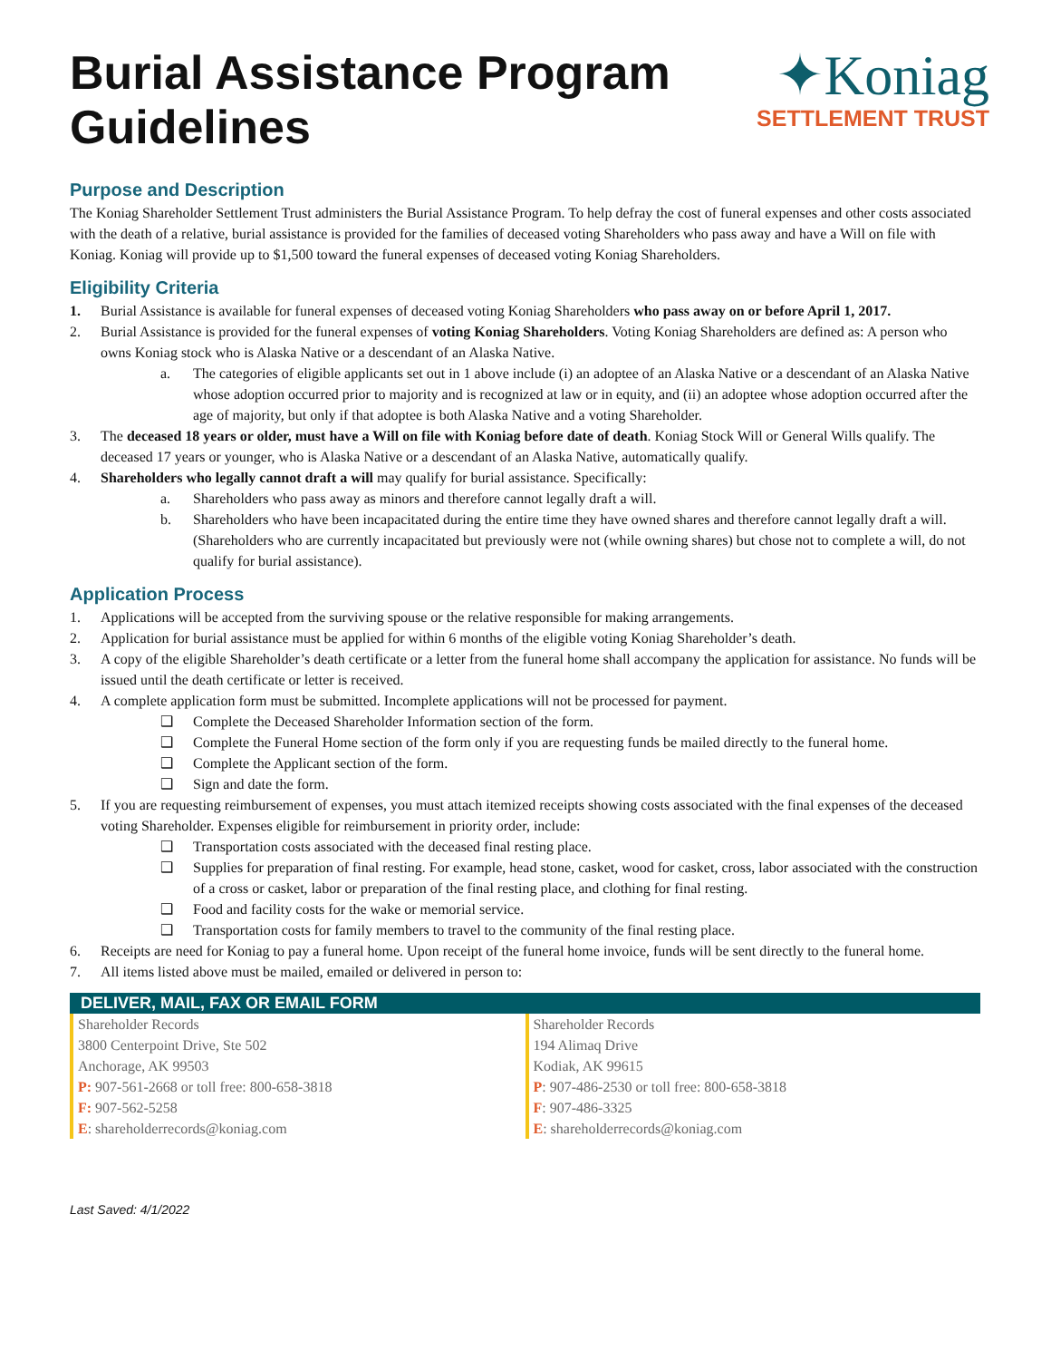Burial Assistance Program
Guidelines
✦Koniag
SETTLEMENT TRUST
Purpose and Description
The Koniag Shareholder Settlement Trust administers the Burial Assistance Program. To help defray the cost of funeral expenses and other costs associated with the death of a relative, burial assistance is provided for the families of deceased voting Shareholders who pass away and have a Will on file with Koniag. Koniag will provide up to $1,500 toward the funeral expenses of deceased voting Koniag Shareholders.
Eligibility Criteria
1. Burial Assistance is available for funeral expenses of deceased voting Koniag Shareholders who pass away on or before April 1, 2017.
2. Burial Assistance is provided for the funeral expenses of voting Koniag Shareholders. Voting Koniag Shareholders are defined as: A person who owns Koniag stock who is Alaska Native or a descendant of an Alaska Native.
a. The categories of eligible applicants set out in 1 above include (i) an adoptee of an Alaska Native or a descendant of an Alaska Native whose adoption occurred prior to majority and is recognized at law or in equity, and (ii) an adoptee whose adoption occurred after the age of majority, but only if that adoptee is both Alaska Native and a voting Shareholder.
3. The deceased 18 years or older, must have a Will on file with Koniag before date of death. Koniag Stock Will or General Wills qualify. The deceased 17 years or younger, who is Alaska Native or a descendant of an Alaska Native, automatically qualify.
4. Shareholders who legally cannot draft a will may qualify for burial assistance. Specifically:
a. Shareholders who pass away as minors and therefore cannot legally draft a will.
b. Shareholders who have been incapacitated during the entire time they have owned shares and therefore cannot legally draft a will. (Shareholders who are currently incapacitated but previously were not (while owning shares) but chose not to complete a will, do not qualify for burial assistance).
Application Process
1. Applications will be accepted from the surviving spouse or the relative responsible for making arrangements.
2. Application for burial assistance must be applied for within 6 months of the eligible voting Koniag Shareholder’s death.
3. A copy of the eligible Shareholder’s death certificate or a letter from the funeral home shall accompany the application for assistance. No funds will be issued until the death certificate or letter is received.
4. A complete application form must be submitted. Incomplete applications will not be processed for payment.
❑ Complete the Deceased Shareholder Information section of the form.
❑ Complete the Funeral Home section of the form only if you are requesting funds be mailed directly to the funeral home.
❑ Complete the Applicant section of the form.
❑ Sign and date the form.
5. If you are requesting reimbursement of expenses, you must attach itemized receipts showing costs associated with the final expenses of the deceased voting Shareholder. Expenses eligible for reimbursement in priority order, include:
❑ Transportation costs associated with the deceased final resting place.
❑ Supplies for preparation of final resting. For example, head stone, casket, wood for casket, cross, labor associated with the construction of a cross or casket, labor or preparation of the final resting place, and clothing for final resting.
❑ Food and facility costs for the wake or memorial service.
❑ Transportation costs for family members to travel to the community of the final resting place.
6. Receipts are need for Koniag to pay a funeral home. Upon receipt of the funeral home invoice, funds will be sent directly to the funeral home.
7. All items listed above must be mailed, emailed or delivered in person to:
DELIVER, MAIL, FAX OR EMAIL FORM
Shareholder Records
3800 Centerpoint Drive, Ste 502
Anchorage, AK 99503
P: 907-561-2668 or toll free: 800-658-3818
F: 907-562-5258
E: shareholderrecords@koniag.com
Shareholder Records
194 Alimaq Drive
Kodiak, AK 99615
P: 907-486-2530 or toll free: 800-658-3818
F: 907-486-3325
E: shareholderrecords@koniag.com
Last Saved: 4/1/2022